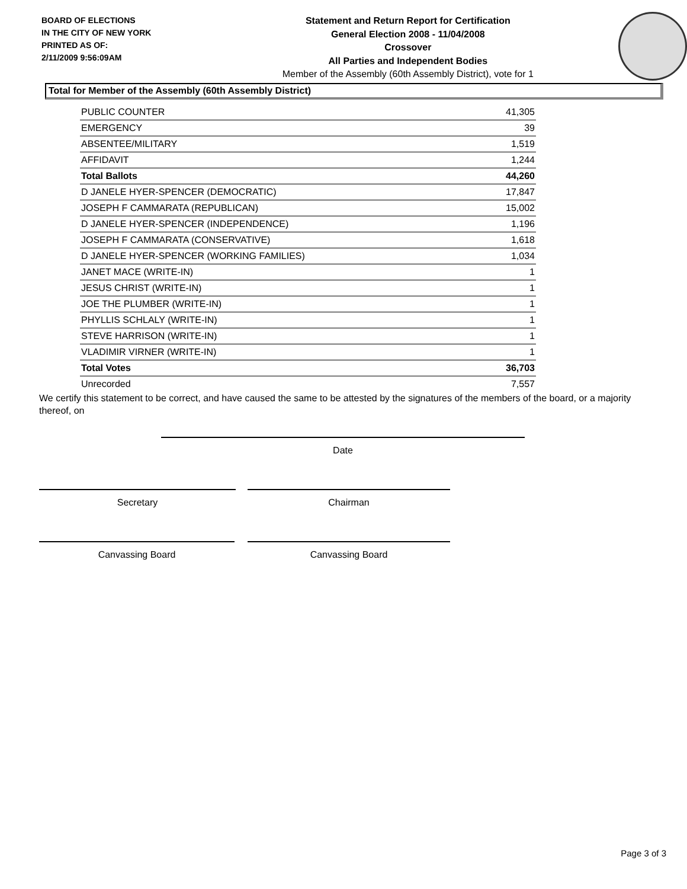BOARD OF ELECTIONS
IN THE CITY OF NEW YORK
PRINTED AS OF:
2/11/2009 9:56:09AM
Statement and Return Report for Certification
General Election 2008 - 11/04/2008
Crossover
All Parties and Independent Bodies
Member of the Assembly (60th Assembly District), vote for 1
Total for Member of the Assembly (60th Assembly District)
| PUBLIC COUNTER | 41,305 |
| EMERGENCY | 39 |
| ABSENTEE/MILITARY | 1,519 |
| AFFIDAVIT | 1,244 |
| Total Ballots | 44,260 |
| D JANELE HYER-SPENCER (DEMOCRATIC) | 17,847 |
| JOSEPH F CAMMARATA (REPUBLICAN) | 15,002 |
| D JANELE HYER-SPENCER (INDEPENDENCE) | 1,196 |
| JOSEPH F CAMMARATA (CONSERVATIVE) | 1,618 |
| D JANELE HYER-SPENCER (WORKING FAMILIES) | 1,034 |
| JANET MACE (WRITE-IN) | 1 |
| JESUS CHRIST (WRITE-IN) | 1 |
| JOE THE PLUMBER (WRITE-IN) | 1 |
| PHYLLIS SCHLALY (WRITE-IN) | 1 |
| STEVE HARRISON (WRITE-IN) | 1 |
| VLADIMIR VIRNER (WRITE-IN) | 1 |
| Total Votes | 36,703 |
| Unrecorded | 7,557 |
We certify this statement to be correct, and have caused the same to be attested by the signatures of the members of the board, or a majority thereof, on
Date
Secretary Chairman
Canvassing Board Canvassing Board
Page 3 of 3